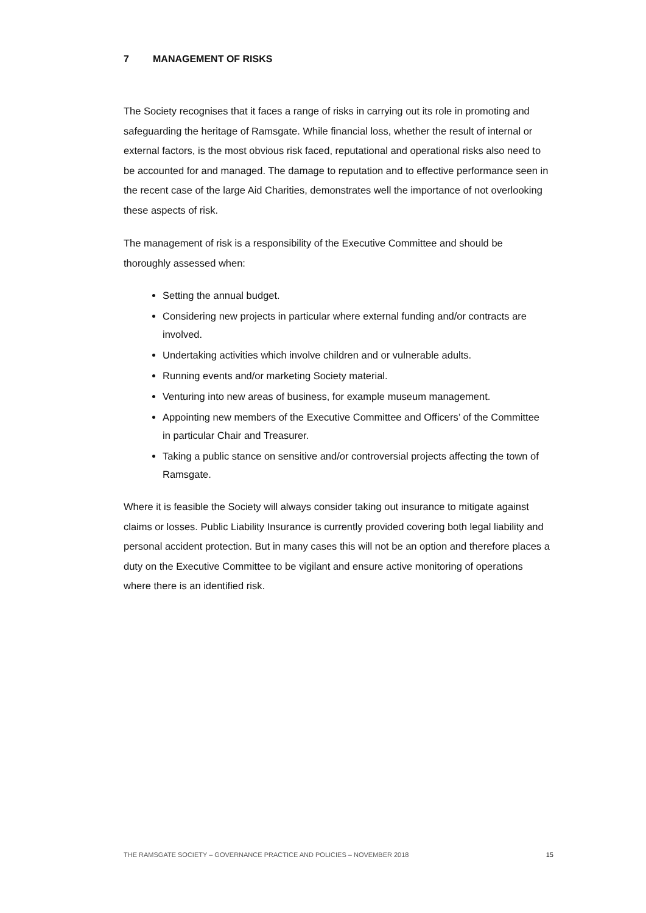7 MANAGEMENT OF RISKS
The Society recognises that it faces a range of risks in carrying out its role in promoting and safeguarding the heritage of Ramsgate. While financial loss, whether the result of internal or external factors, is the most obvious risk faced, reputational and operational risks also need to be accounted for and managed. The damage to reputation and to effective performance seen in the recent case of the large Aid Charities, demonstrates well the importance of not overlooking these aspects of risk.
The management of risk is a responsibility of the Executive Committee and should be thoroughly assessed when:
Setting the annual budget.
Considering new projects in particular where external funding and/or contracts are involved.
Undertaking activities which involve children and or vulnerable adults.
Running events and/or marketing Society material.
Venturing into new areas of business, for example museum management.
Appointing new members of the Executive Committee and Officers’ of the Committee in particular Chair and Treasurer.
Taking a public stance on sensitive and/or controversial projects affecting the town of Ramsgate.
Where it is feasible the Society will always consider taking out insurance to mitigate against claims or losses. Public Liability Insurance is currently provided covering both legal liability and personal accident protection. But in many cases this will not be an option and therefore places a duty on the Executive Committee to be vigilant and ensure active monitoring of operations where there is an identified risk.
THE RAMSGATE SOCIETY – GOVERNANCE PRACTICE AND POLICIES – NOVEMBER 2018 15